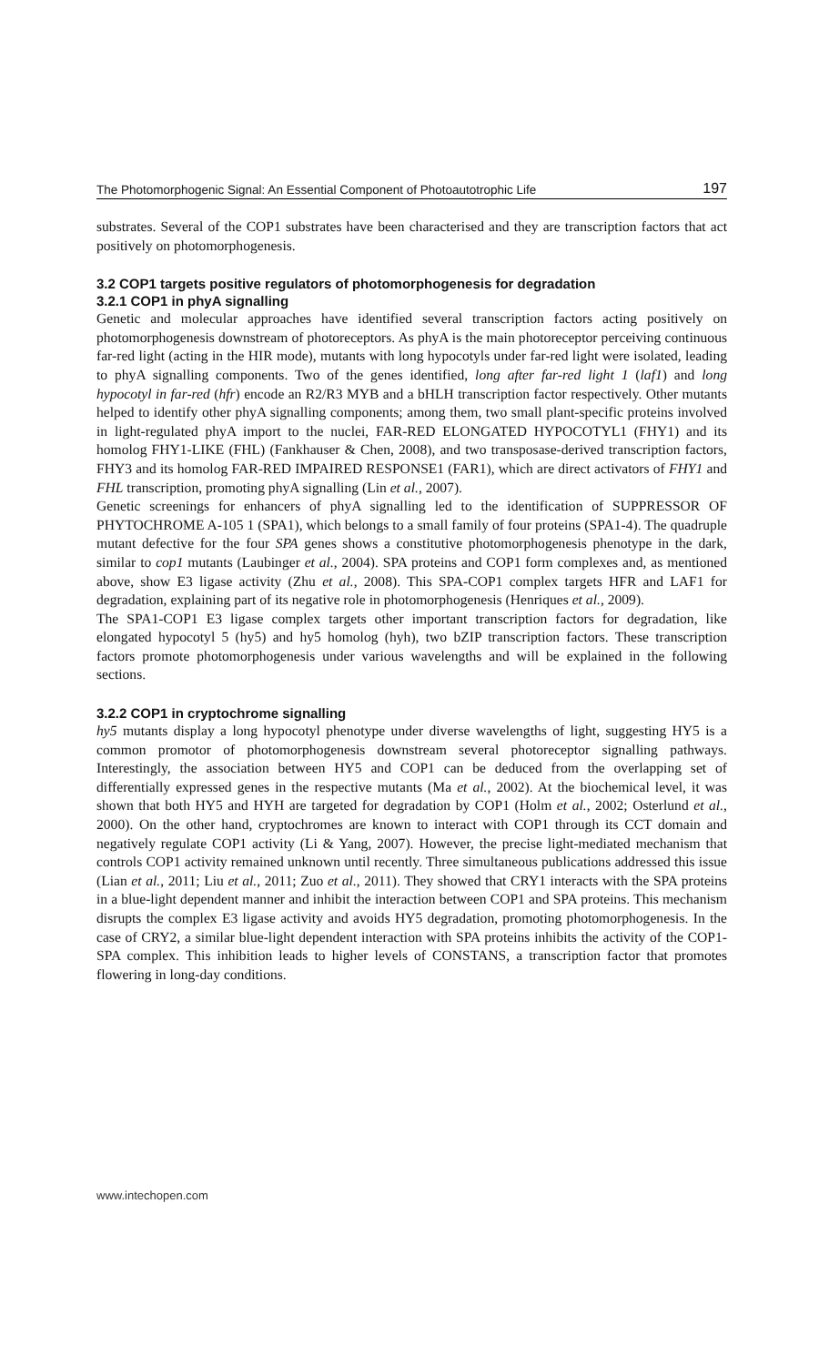The Photomorphogenic Signal: An Essential Component of Photoautotrophic Life 197
substrates. Several of the COP1 substrates have been characterised and they are transcription factors that act positively on photomorphogenesis.
3.2 COP1 targets positive regulators of photomorphogenesis for degradation
3.2.1 COP1 in phyA signalling
Genetic and molecular approaches have identified several transcription factors acting positively on photomorphogenesis downstream of photoreceptors. As phyA is the main photoreceptor perceiving continuous far-red light (acting in the HIR mode), mutants with long hypocotyls under far-red light were isolated, leading to phyA signalling components. Two of the genes identified, long after far-red light 1 (laf1) and long hypocotyl in far-red (hfr) encode an R2/R3 MYB and a bHLH transcription factor respectively. Other mutants helped to identify other phyA signalling components; among them, two small plant-specific proteins involved in light-regulated phyA import to the nuclei, FAR-RED ELONGATED HYPOCOTYL1 (FHY1) and its homolog FHY1-LIKE (FHL) (Fankhauser & Chen, 2008), and two transposase-derived transcription factors, FHY3 and its homolog FAR-RED IMPAIRED RESPONSE1 (FAR1), which are direct activators of FHY1 and FHL transcription, promoting phyA signalling (Lin et al., 2007).
Genetic screenings for enhancers of phyA signalling led to the identification of SUPPRESSOR OF PHYTOCHROME A-105 1 (SPA1), which belongs to a small family of four proteins (SPA1-4). The quadruple mutant defective for the four SPA genes shows a constitutive photomorphogenesis phenotype in the dark, similar to cop1 mutants (Laubinger et al., 2004). SPA proteins and COP1 form complexes and, as mentioned above, show E3 ligase activity (Zhu et al., 2008). This SPA-COP1 complex targets HFR and LAF1 for degradation, explaining part of its negative role in photomorphogenesis (Henriques et al., 2009).
The SPA1-COP1 E3 ligase complex targets other important transcription factors for degradation, like elongated hypocotyl 5 (hy5) and hy5 homolog (hyh), two bZIP transcription factors. These transcription factors promote photomorphogenesis under various wavelengths and will be explained in the following sections.
3.2.2 COP1 in cryptochrome signalling
hy5 mutants display a long hypocotyl phenotype under diverse wavelengths of light, suggesting HY5 is a common promotor of photomorphogenesis downstream several photoreceptor signalling pathways. Interestingly, the association between HY5 and COP1 can be deduced from the overlapping set of differentially expressed genes in the respective mutants (Ma et al., 2002). At the biochemical level, it was shown that both HY5 and HYH are targeted for degradation by COP1 (Holm et al., 2002; Osterlund et al., 2000). On the other hand, cryptochromes are known to interact with COP1 through its CCT domain and negatively regulate COP1 activity (Li & Yang, 2007). However, the precise light-mediated mechanism that controls COP1 activity remained unknown until recently. Three simultaneous publications addressed this issue (Lian et al., 2011; Liu et al., 2011; Zuo et al., 2011). They showed that CRY1 interacts with the SPA proteins in a blue-light dependent manner and inhibit the interaction between COP1 and SPA proteins. This mechanism disrupts the complex E3 ligase activity and avoids HY5 degradation, promoting photomorphogenesis. In the case of CRY2, a similar blue-light dependent interaction with SPA proteins inhibits the activity of the COP1-SPA complex. This inhibition leads to higher levels of CONSTANS, a transcription factor that promotes flowering in long-day conditions.
www.intechopen.com